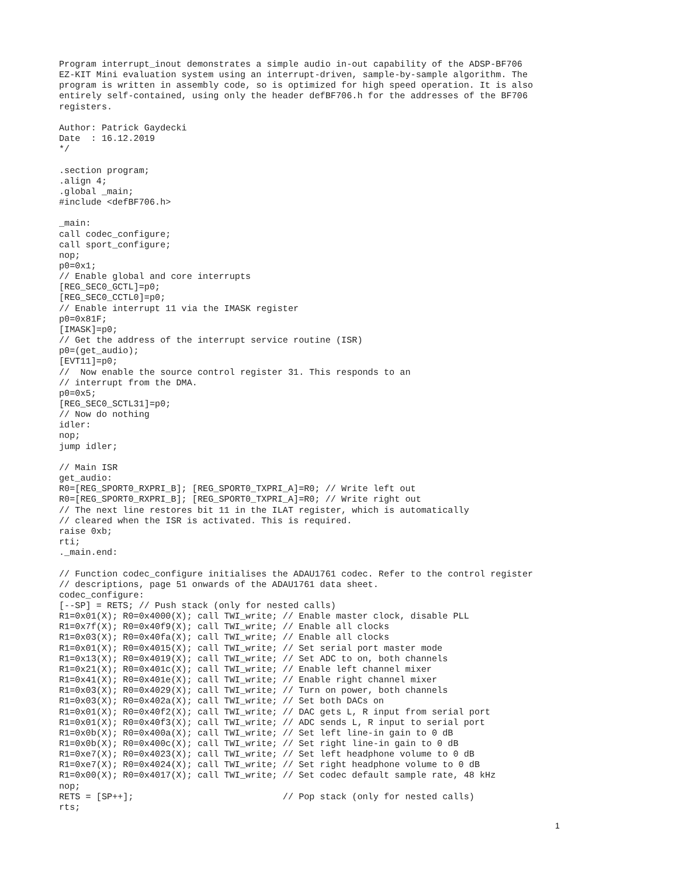Program interrupt_inout demonstrates a simple audio in-out capability of the ADSP-BF706
EZ-KIT Mini evaluation system using an interrupt-driven, sample-by-sample algorithm. The
program is written in assembly code, so is optimized for high speed operation. It is also
entirely self-contained, using only the header defBF706.h for the addresses of the BF706
registers.

Author: Patrick Gaydecki
Date  : 16.12.2019
*/

.section program;
.align 4;
.global _main;
#include <defBF706.h>

_main:
call codec_configure;
call sport_configure;
nop;
p0=0x1;
// Enable global and core interrupts
[REG_SEC0_GCTL]=p0;
[REG_SEC0_CCTL0]=p0;
// Enable interrupt 11 via the IMASK register
p0=0x81F;
[IMASK]=p0;
// Get the address of the interrupt service routine (ISR)
p0=(get_audio);
[EVT11]=p0;
//  Now enable the source control register 31. This responds to an
// interrupt from the DMA.
p0=0x5;
[REG_SEC0_SCTL31]=p0;
// Now do nothing
idler:
nop;
jump idler;

// Main ISR
get_audio:
R0=[REG_SPORT0_RXPRI_B]; [REG_SPORT0_TXPRI_A]=R0; // Write left out
R0=[REG_SPORT0_RXPRI_B]; [REG_SPORT0_TXPRI_A]=R0; // Write right out
// The next line restores bit 11 in the ILAT register, which is automatically
// cleared when the ISR is activated. This is required.
raise 0xb;
rti;
._main.end:

// Function codec_configure initialises the ADAU1761 codec. Refer to the control register
// descriptions, page 51 onwards of the ADAU1761 data sheet.
codec_configure:
[--SP] = RETS; // Push stack (only for nested calls)
R1=0x01(X); R0=0x4000(X); call TWI_write; // Enable master clock, disable PLL
R1=0x7f(X); R0=0x40f9(X); call TWI_write; // Enable all clocks
R1=0x03(X); R0=0x40fa(X); call TWI_write; // Enable all clocks
R1=0x01(X); R0=0x4015(X); call TWI_write; // Set serial port master mode
R1=0x13(X); R0=0x4019(X); call TWI_write; // Set ADC to on, both channels
R1=0x21(X); R0=0x401c(X); call TWI_write; // Enable left channel mixer
R1=0x41(X); R0=0x401e(X); call TWI_write; // Enable right channel mixer
R1=0x03(X); R0=0x4029(X); call TWI_write; // Turn on power, both channels
R1=0x03(X); R0=0x402a(X); call TWI_write; // Set both DACs on
R1=0x01(X); R0=0x40f2(X); call TWI_write; // DAC gets L, R input from serial port
R1=0x01(X); R0=0x40f3(X); call TWI_write; // ADC sends L, R input to serial port
R1=0x0b(X); R0=0x400a(X); call TWI_write; // Set left line-in gain to 0 dB
R1=0x0b(X); R0=0x400c(X); call TWI_write; // Set right line-in gain to 0 dB
R1=0xe7(X); R0=0x4023(X); call TWI_write; // Set left headphone volume to 0 dB
R1=0xe7(X); R0=0x4024(X); call TWI_write; // Set right headphone volume to 0 dB
R1=0x00(X); R0=0x4017(X); call TWI_write; // Set codec default sample rate, 48 kHz
nop;
RETS = [SP++];                            // Pop stack (only for nested calls)
rts;
1